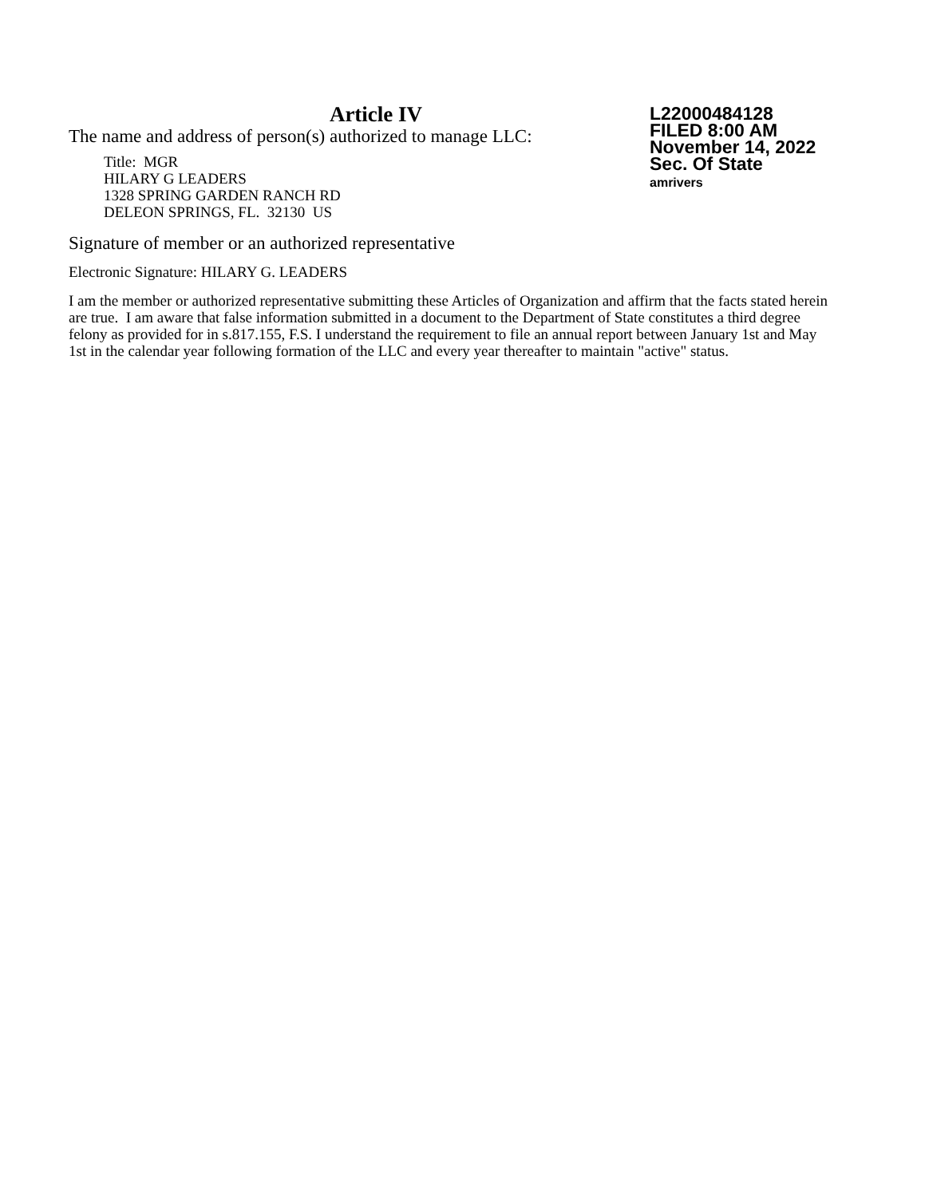Article IV
The name and address of person(s) authorized to manage LLC:
Title: MGR
HILARY G LEADERS
1328 SPRING GARDEN RANCH RD
DELEON SPRINGS, FL. 32130 US
L22000484128
FILED 8:00 AM
November 14, 2022
Sec. Of State
amrivers
Signature of member or an authorized representative
Electronic Signature: HILARY G. LEADERS
I am the member or authorized representative submitting these Articles of Organization and affirm that the facts stated herein are true. I am aware that false information submitted in a document to the Department of State constitutes a third degree felony as provided for in s.817.155, F.S. I understand the requirement to file an annual report between January 1st and May 1st in the calendar year following formation of the LLC and every year thereafter to maintain "active" status.